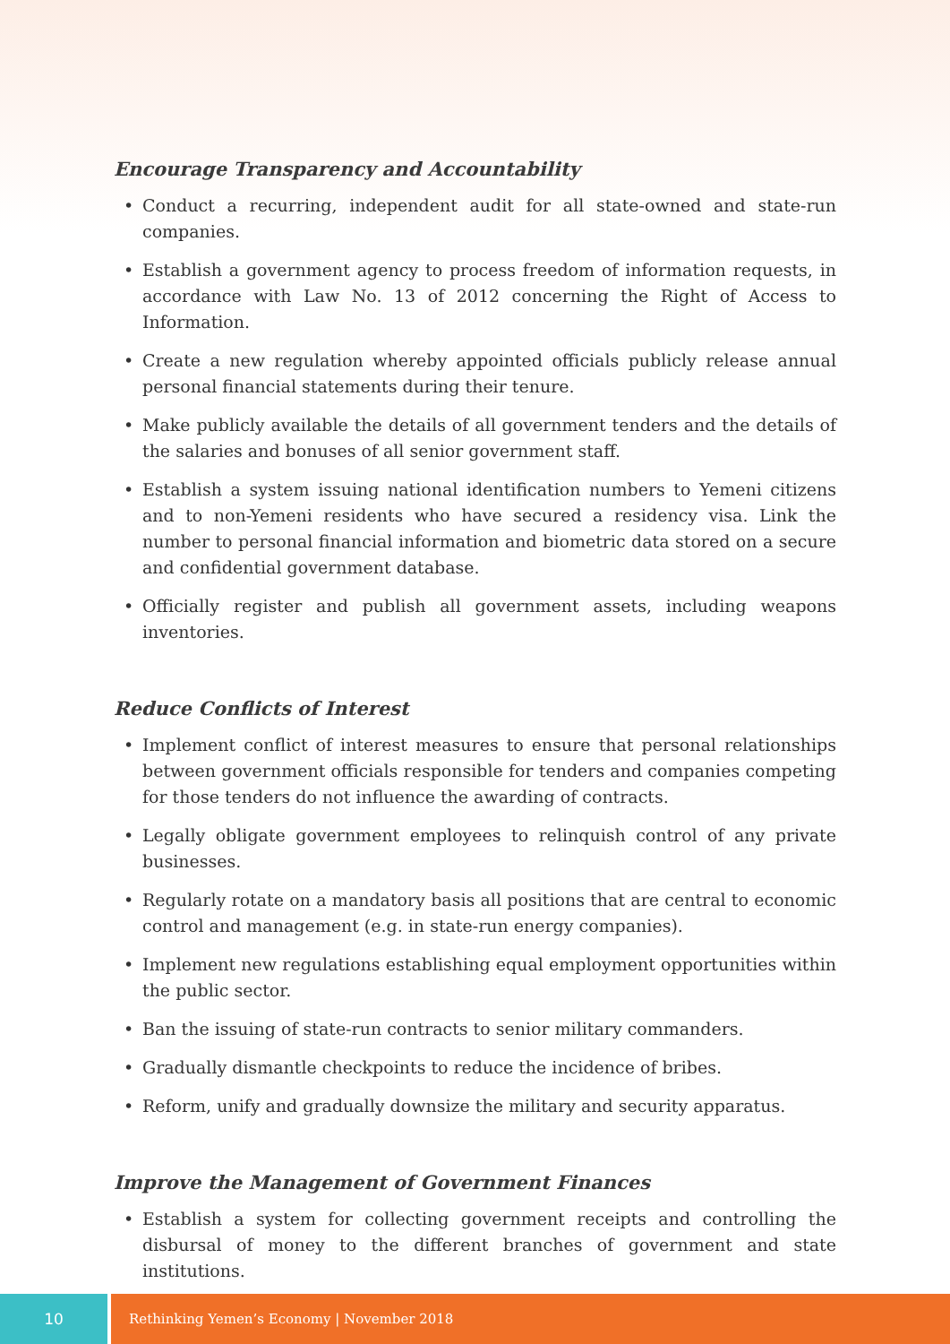Encourage Transparency and Accountability
• Conduct a recurring, independent audit for all state-owned and state-run companies.
• Establish a government agency to process freedom of information requests, in accordance with Law No. 13 of 2012 concerning the Right of Access to Information.
• Create a new regulation whereby appointed officials publicly release annual personal financial statements during their tenure.
• Make publicly available the details of all government tenders and the details of the salaries and bonuses of all senior government staff.
• Establish a system issuing national identification numbers to Yemeni citizens and to non-Yemeni residents who have secured a residency visa. Link the number to personal financial information and biometric data stored on a secure and confidential government database.
• Officially register and publish all government assets, including weapons inventories.
Reduce Conflicts of Interest
• Implement conflict of interest measures to ensure that personal relationships between government officials responsible for tenders and companies competing for those tenders do not influence the awarding of contracts.
• Legally obligate government employees to relinquish control of any private businesses.
• Regularly rotate on a mandatory basis all positions that are central to economic control and management (e.g. in state-run energy companies).
• Implement new regulations establishing equal employment opportunities within the public sector.
• Ban the issuing of state-run contracts to senior military commanders.
• Gradually dismantle checkpoints to reduce the incidence of bribes.
• Reform, unify and gradually downsize the military and security apparatus.
Improve the Management of Government Finances
• Establish a system for collecting government receipts and controlling the disbursal of money to the different branches of government and state institutions.
10 Rethinking Yemen’s Economy | November 2018